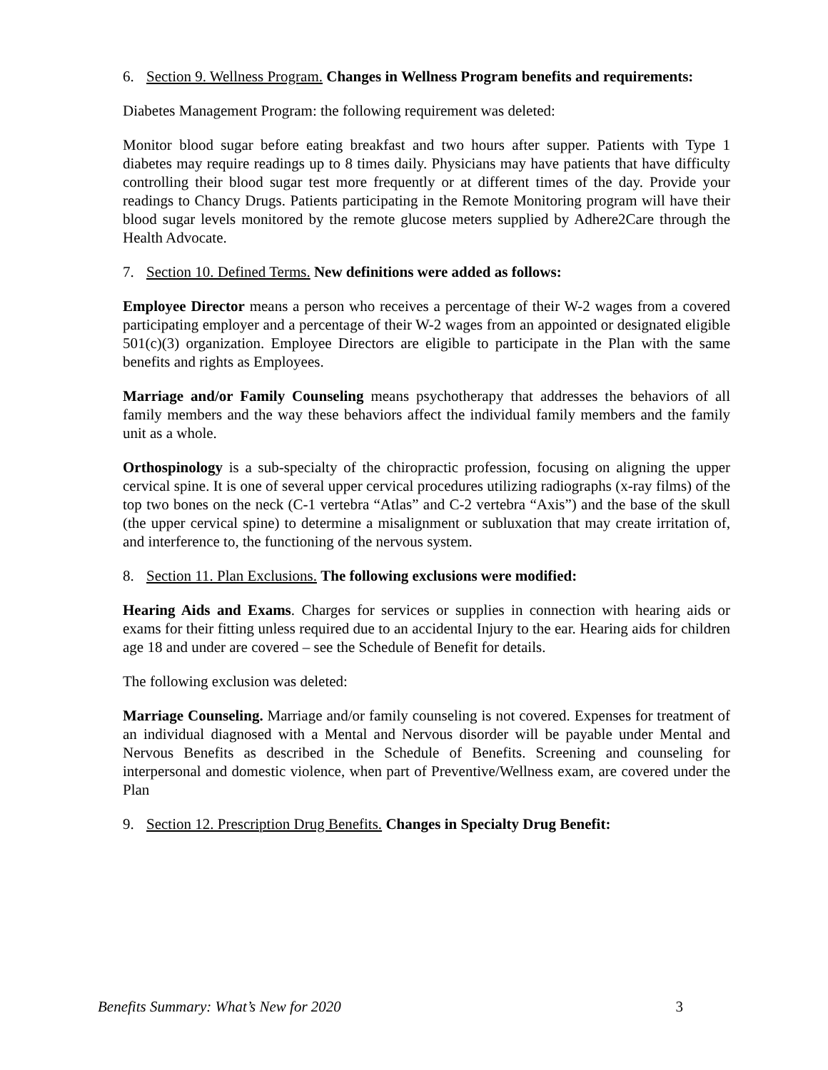6. Section 9. Wellness Program. Changes in Wellness Program benefits and requirements:
Diabetes Management Program: the following requirement was deleted:
Monitor blood sugar before eating breakfast and two hours after supper. Patients with Type 1 diabetes may require readings up to 8 times daily. Physicians may have patients that have difficulty controlling their blood sugar test more frequently or at different times of the day. Provide your readings to Chancy Drugs. Patients participating in the Remote Monitoring program will have their blood sugar levels monitored by the remote glucose meters supplied by Adhere2Care through the Health Advocate.
7. Section 10. Defined Terms. New definitions were added as follows:
Employee Director means a person who receives a percentage of their W-2 wages from a covered participating employer and a percentage of their W-2 wages from an appointed or designated eligible 501(c)(3) organization. Employee Directors are eligible to participate in the Plan with the same benefits and rights as Employees.
Marriage and/or Family Counseling means psychotherapy that addresses the behaviors of all family members and the way these behaviors affect the individual family members and the family unit as a whole.
Orthospinology is a sub-specialty of the chiropractic profession, focusing on aligning the upper cervical spine. It is one of several upper cervical procedures utilizing radiographs (x-ray films) of the top two bones on the neck (C-1 vertebra “Atlas” and C-2 vertebra “Axis”) and the base of the skull (the upper cervical spine) to determine a misalignment or subluxation that may create irritation of, and interference to, the functioning of the nervous system.
8. Section 11. Plan Exclusions. The following exclusions were modified:
Hearing Aids and Exams. Charges for services or supplies in connection with hearing aids or exams for their fitting unless required due to an accidental Injury to the ear. Hearing aids for children age 18 and under are covered – see the Schedule of Benefit for details.
The following exclusion was deleted:
Marriage Counseling. Marriage and/or family counseling is not covered. Expenses for treatment of an individual diagnosed with a Mental and Nervous disorder will be payable under Mental and Nervous Benefits as described in the Schedule of Benefits. Screening and counseling for interpersonal and domestic violence, when part of Preventive/Wellness exam, are covered under the Plan
9. Section 12. Prescription Drug Benefits. Changes in Specialty Drug Benefit:
Benefits Summary: What’s New for 2020 3